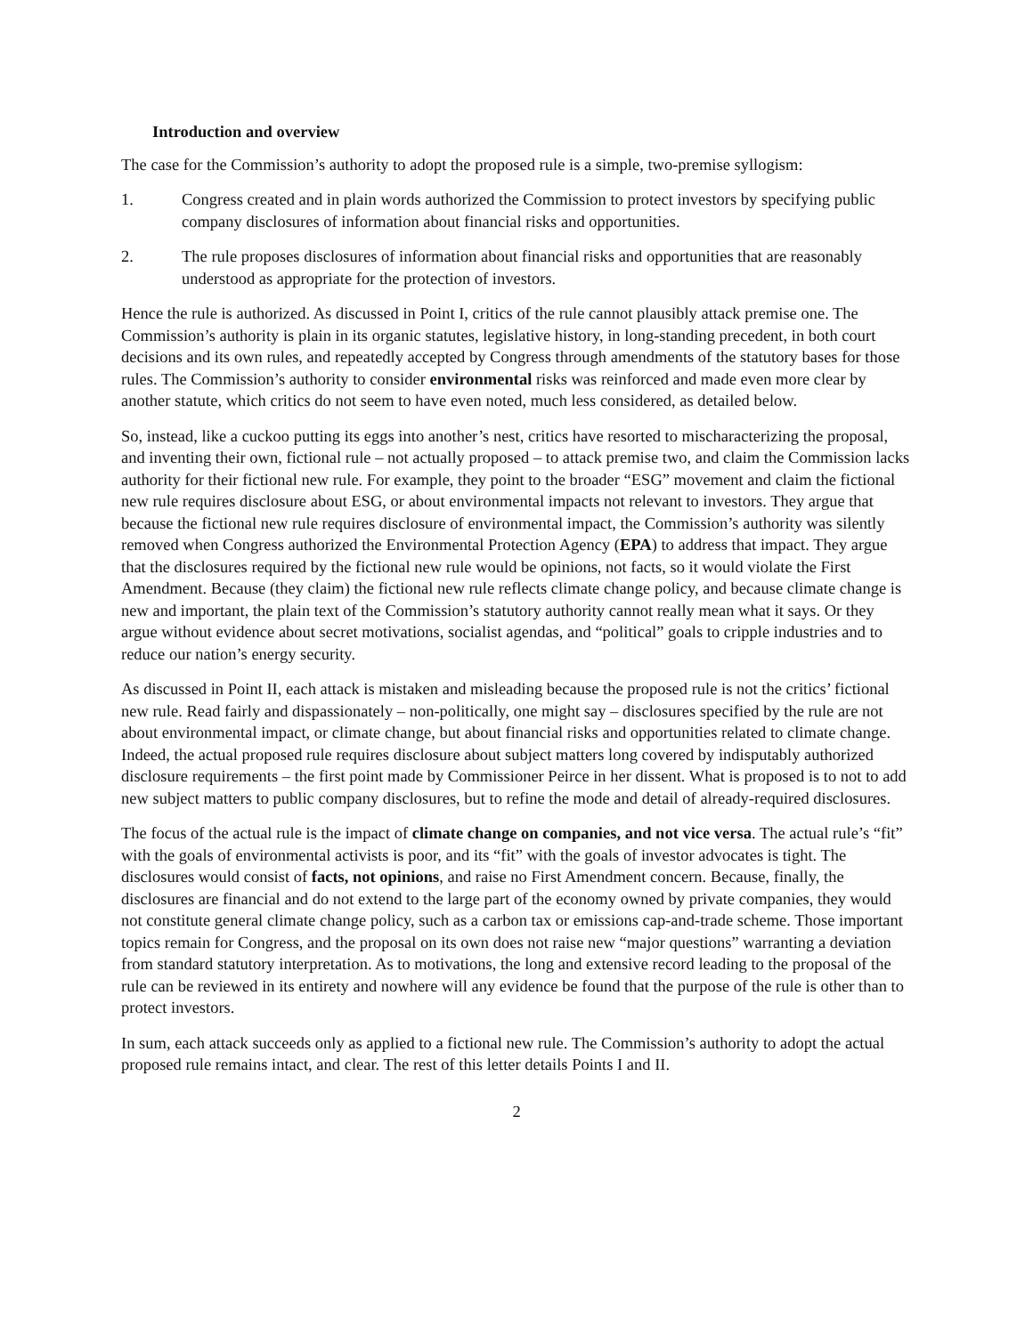Introduction and overview
The case for the Commission’s authority to adopt the proposed rule is a simple, two-premise syllogism:
1. Congress created and in plain words authorized the Commission to protect investors by specifying public company disclosures of information about financial risks and opportunities.
2. The rule proposes disclosures of information about financial risks and opportunities that are reasonably understood as appropriate for the protection of investors.
Hence the rule is authorized. As discussed in Point I, critics of the rule cannot plausibly attack premise one. The Commission’s authority is plain in its organic statutes, legislative history, in long-standing precedent, in both court decisions and its own rules, and repeatedly accepted by Congress through amendments of the statutory bases for those rules. The Commission’s authority to consider environmental risks was reinforced and made even more clear by another statute, which critics do not seem to have even noted, much less considered, as detailed below.
So, instead, like a cuckoo putting its eggs into another’s nest, critics have resorted to mischaracterizing the proposal, and inventing their own, fictional rule – not actually proposed – to attack premise two, and claim the Commission lacks authority for their fictional new rule. For example, they point to the broader “ESG” movement and claim the fictional new rule requires disclosure about ESG, or about environmental impacts not relevant to investors. They argue that because the fictional new rule requires disclosure of environmental impact, the Commission’s authority was silently removed when Congress authorized the Environmental Protection Agency (EPA) to address that impact. They argue that the disclosures required by the fictional new rule would be opinions, not facts, so it would violate the First Amendment. Because (they claim) the fictional new rule reflects climate change policy, and because climate change is new and important, the plain text of the Commission’s statutory authority cannot really mean what it says. Or they argue without evidence about secret motivations, socialist agendas, and “political” goals to cripple industries and to reduce our nation’s energy security.
As discussed in Point II, each attack is mistaken and misleading because the proposed rule is not the critics’ fictional new rule. Read fairly and dispassionately – non-politically, one might say – disclosures specified by the rule are not about environmental impact, or climate change, but about financial risks and opportunities related to climate change. Indeed, the actual proposed rule requires disclosure about subject matters long covered by indisputably authorized disclosure requirements – the first point made by Commissioner Peirce in her dissent. What is proposed is to not to add new subject matters to public company disclosures, but to refine the mode and detail of already-required disclosures.
The focus of the actual rule is the impact of climate change on companies, and not vice versa. The actual rule’s “fit” with the goals of environmental activists is poor, and its “fit” with the goals of investor advocates is tight. The disclosures would consist of facts, not opinions, and raise no First Amendment concern. Because, finally, the disclosures are financial and do not extend to the large part of the economy owned by private companies, they would not constitute general climate change policy, such as a carbon tax or emissions cap-and-trade scheme. Those important topics remain for Congress, and the proposal on its own does not raise new “major questions” warranting a deviation from standard statutory interpretation. As to motivations, the long and extensive record leading to the proposal of the rule can be reviewed in its entirety and nowhere will any evidence be found that the purpose of the rule is other than to protect investors.
In sum, each attack succeeds only as applied to a fictional new rule. The Commission’s authority to adopt the actual proposed rule remains intact, and clear. The rest of this letter details Points I and II.
2